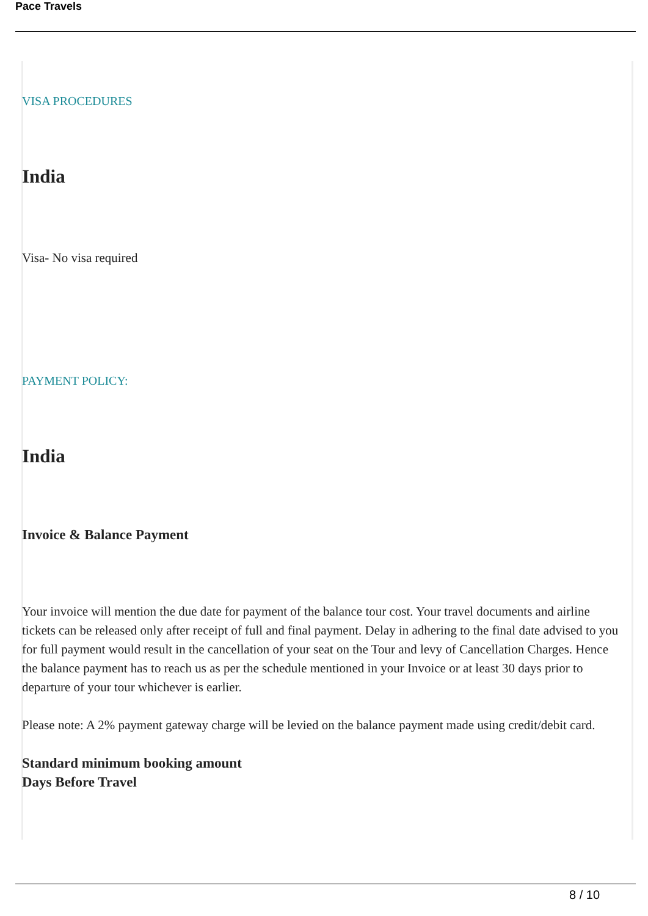Pace Travels
VISA PROCEDURES
India
Visa- No visa required
PAYMENT POLICY:
India
Invoice & Balance Payment
Your invoice will mention the due date for payment of the balance tour cost. Your travel documents and airline tickets can be released only after receipt of full and final payment. Delay in adhering to the final date advised to you for full payment would result in the cancellation of your seat on the Tour and levy of Cancellation Charges. Hence the balance payment has to reach us as per the schedule mentioned in your Invoice or at least 30 days prior to departure of your tour whichever is earlier.
Please note: A 2% payment gateway charge will be levied on the balance payment made using credit/debit card.
Standard minimum booking amount
Days Before Travel
8 / 10